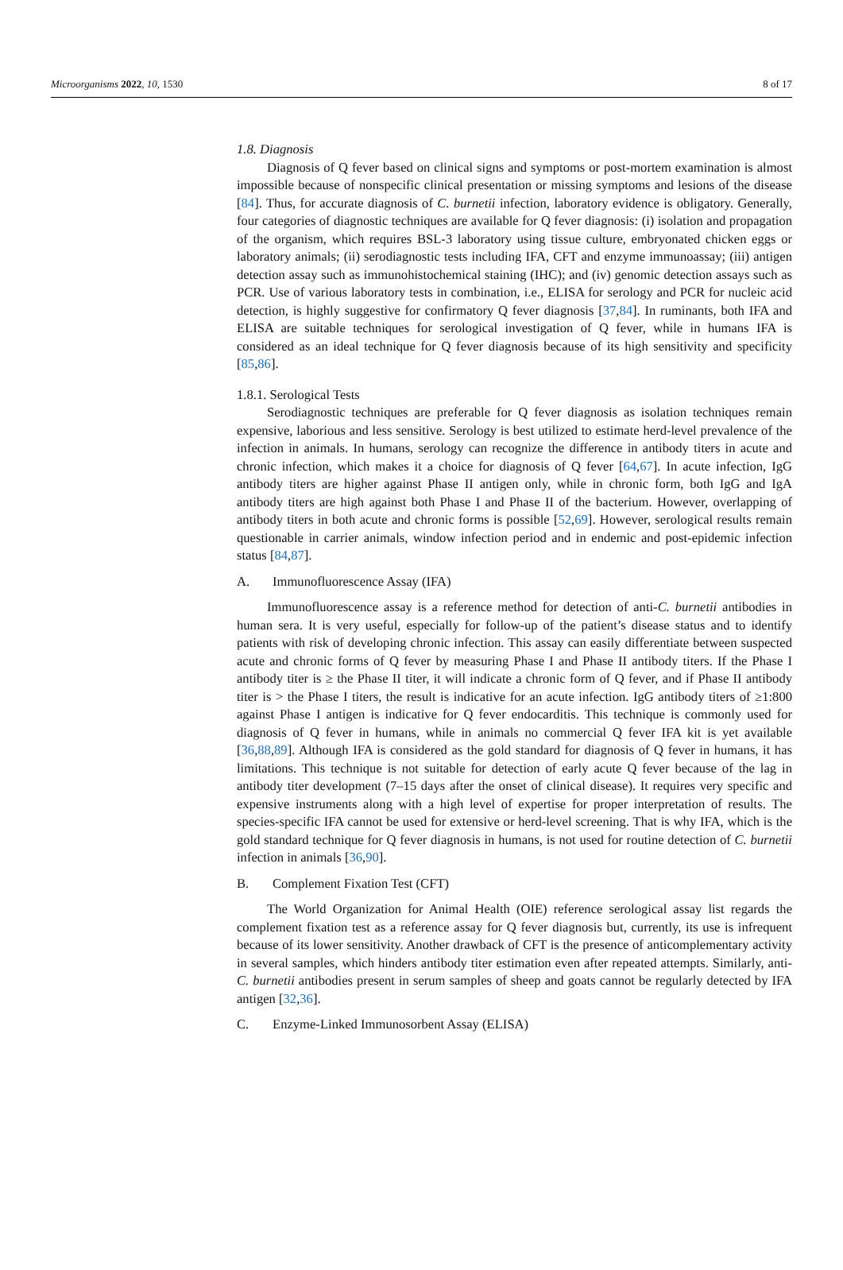Microorganisms 2022, 10, 1530 8 of 17
1.8. Diagnosis
Diagnosis of Q fever based on clinical signs and symptoms or post-mortem examination is almost impossible because of nonspecific clinical presentation or missing symptoms and lesions of the disease [84]. Thus, for accurate diagnosis of C. burnetii infection, laboratory evidence is obligatory. Generally, four categories of diagnostic techniques are available for Q fever diagnosis: (i) isolation and propagation of the organism, which requires BSL-3 laboratory using tissue culture, embryonated chicken eggs or laboratory animals; (ii) serodiagnostic tests including IFA, CFT and enzyme immunoassay; (iii) antigen detection assay such as immunohistochemical staining (IHC); and (iv) genomic detection assays such as PCR. Use of various laboratory tests in combination, i.e., ELISA for serology and PCR for nucleic acid detection, is highly suggestive for confirmatory Q fever diagnosis [37,84]. In ruminants, both IFA and ELISA are suitable techniques for serological investigation of Q fever, while in humans IFA is considered as an ideal technique for Q fever diagnosis because of its high sensitivity and specificity [85,86].
1.8.1. Serological Tests
Serodiagnostic techniques are preferable for Q fever diagnosis as isolation techniques remain expensive, laborious and less sensitive. Serology is best utilized to estimate herd-level prevalence of the infection in animals. In humans, serology can recognize the difference in antibody titers in acute and chronic infection, which makes it a choice for diagnosis of Q fever [64,67]. In acute infection, IgG antibody titers are higher against Phase II antigen only, while in chronic form, both IgG and IgA antibody titers are high against both Phase I and Phase II of the bacterium. However, overlapping of antibody titers in both acute and chronic forms is possible [52,69]. However, serological results remain questionable in carrier animals, window infection period and in endemic and post-epidemic infection status [84,87].
A. Immunofluorescence Assay (IFA)
Immunofluorescence assay is a reference method for detection of anti-C. burnetii antibodies in human sera. It is very useful, especially for follow-up of the patient’s disease status and to identify patients with risk of developing chronic infection. This assay can easily differentiate between suspected acute and chronic forms of Q fever by measuring Phase I and Phase II antibody titers. If the Phase I antibody titer is ≥ the Phase II titer, it will indicate a chronic form of Q fever, and if Phase II antibody titer is > the Phase I titers, the result is indicative for an acute infection. IgG antibody titers of ≥1:800 against Phase I antigen is indicative for Q fever endocarditis. This technique is commonly used for diagnosis of Q fever in humans, while in animals no commercial Q fever IFA kit is yet available [36,88,89]. Although IFA is considered as the gold standard for diagnosis of Q fever in humans, it has limitations. This technique is not suitable for detection of early acute Q fever because of the lag in antibody titer development (7–15 days after the onset of clinical disease). It requires very specific and expensive instruments along with a high level of expertise for proper interpretation of results. The species-specific IFA cannot be used for extensive or herd-level screening. That is why IFA, which is the gold standard technique for Q fever diagnosis in humans, is not used for routine detection of C. burnetii infection in animals [36,90].
B. Complement Fixation Test (CFT)
The World Organization for Animal Health (OIE) reference serological assay list regards the complement fixation test as a reference assay for Q fever diagnosis but, currently, its use is infrequent because of its lower sensitivity. Another drawback of CFT is the presence of anticomplementary activity in several samples, which hinders antibody titer estimation even after repeated attempts. Similarly, anti-C. burnetii antibodies present in serum samples of sheep and goats cannot be regularly detected by IFA antigen [32,36].
C. Enzyme-Linked Immunosorbent Assay (ELISA)